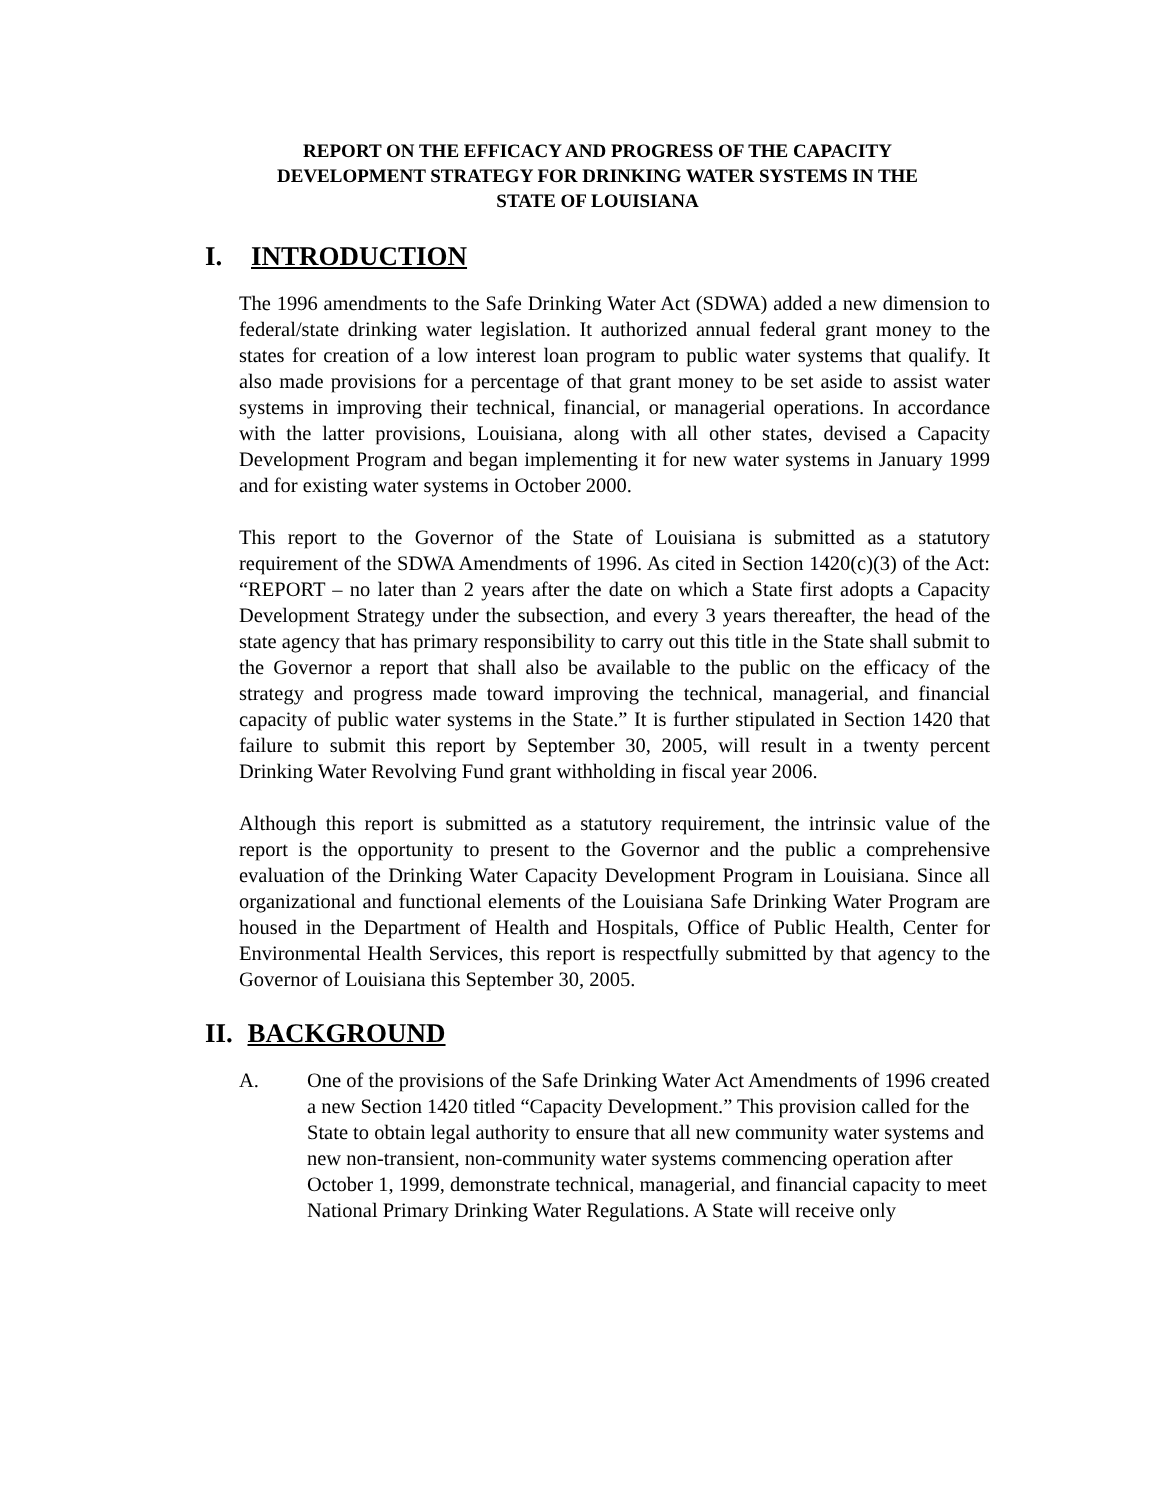REPORT ON THE EFFICACY AND PROGRESS OF THE CAPACITY
DEVELOPMENT STRATEGY FOR DRINKING WATER SYSTEMS IN THE
STATE OF LOUISIANA
I. INTRODUCTION
The 1996 amendments to the Safe Drinking Water Act (SDWA) added a new dimension to federal/state drinking water legislation. It authorized annual federal grant money to the states for creation of a low interest loan program to public water systems that qualify. It also made provisions for a percentage of that grant money to be set aside to assist water systems in improving their technical, financial, or managerial operations. In accordance with the latter provisions, Louisiana, along with all other states, devised a Capacity Development Program and began implementing it for new water systems in January 1999 and for existing water systems in October 2000.
This report to the Governor of the State of Louisiana is submitted as a statutory requirement of the SDWA Amendments of 1996. As cited in Section 1420(c)(3) of the Act: “REPORT – no later than 2 years after the date on which a State first adopts a Capacity Development Strategy under the subsection, and every 3 years thereafter, the head of the state agency that has primary responsibility to carry out this title in the State shall submit to the Governor a report that shall also be available to the public on the efficacy of the strategy and progress made toward improving the technical, managerial, and financial capacity of public water systems in the State.” It is further stipulated in Section 1420 that failure to submit this report by September 30, 2005, will result in a twenty percent Drinking Water Revolving Fund grant withholding in fiscal year 2006.
Although this report is submitted as a statutory requirement, the intrinsic value of the report is the opportunity to present to the Governor and the public a comprehensive evaluation of the Drinking Water Capacity Development Program in Louisiana. Since all organizational and functional elements of the Louisiana Safe Drinking Water Program are housed in the Department of Health and Hospitals, Office of Public Health, Center for Environmental Health Services, this report is respectfully submitted by that agency to the Governor of Louisiana this September 30, 2005.
II. BACKGROUND
A. One of the provisions of the Safe Drinking Water Act Amendments of 1996 created a new Section 1420 titled “Capacity Development.” This provision called for the State to obtain legal authority to ensure that all new community water systems and new non-transient, non-community water systems commencing operation after October 1, 1999, demonstrate technical, managerial, and financial capacity to meet National Primary Drinking Water Regulations. A State will receive only